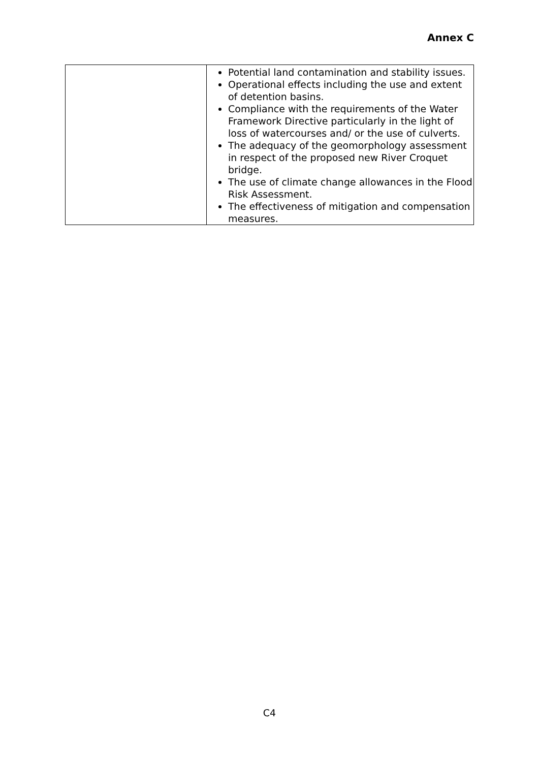Annex C
| | Potential land contamination and stability issues. Operational effects including the use and extent of detention basins. Compliance with the requirements of the Water Framework Directive particularly in the light of loss of watercourses and/ or the use of culverts. The adequacy of the geomorphology assessment in respect of the proposed new River Croquet bridge. The use of climate change allowances in the Flood Risk Assessment. The effectiveness of mitigation and compensation measures. |
C4